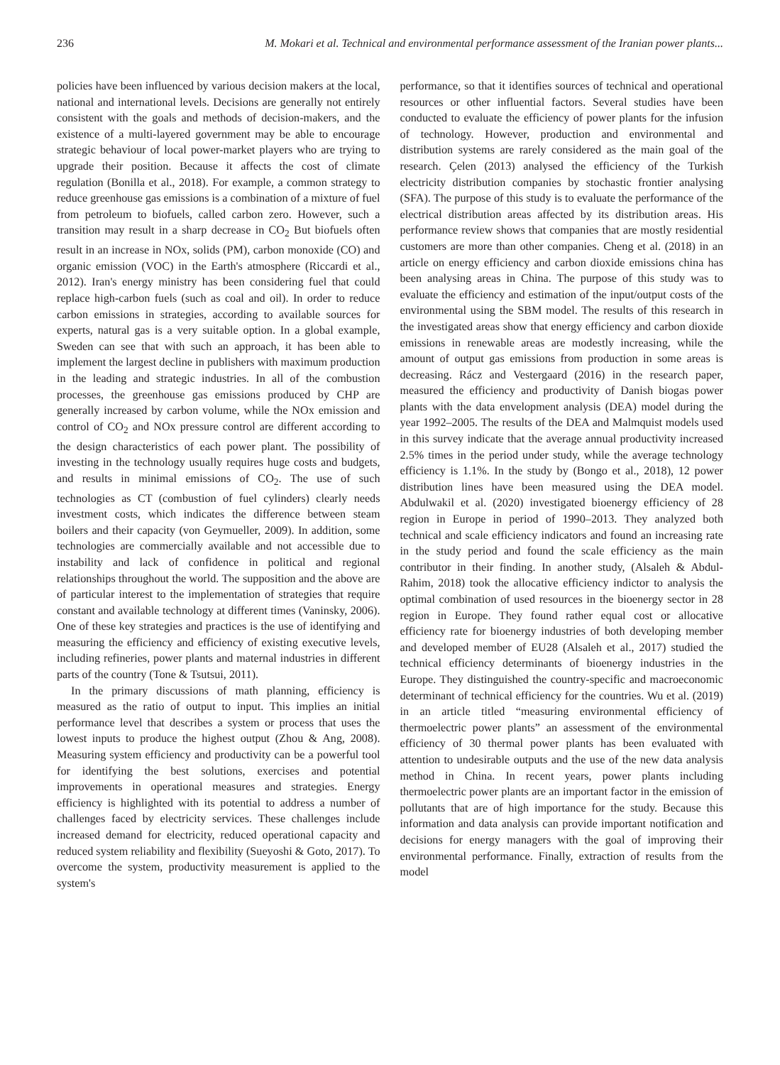236 M. Mokari et al. Technical and environmental performance assessment of the Iranian power plants...
policies have been influenced by various decision makers at the local, national and international levels. Decisions are generally not entirely consistent with the goals and methods of decision-makers, and the existence of a multi-layered government may be able to encourage strategic behaviour of local power-market players who are trying to upgrade their position. Because it affects the cost of climate regulation (Bonilla et al., 2018). For example, a common strategy to reduce greenhouse gas emissions is a combination of a mixture of fuel from petroleum to biofuels, called carbon zero. However, such a transition may result in a sharp decrease in CO<sub>2</sub> But biofuels often result in an increase in NOx, solids (PM), carbon monoxide (CO) and organic emission (VOC) in the Earth's atmosphere (Riccardi et al., 2012). Iran's energy ministry has been considering fuel that could replace high-carbon fuels (such as coal and oil). In order to reduce carbon emissions in strategies, according to available sources for experts, natural gas is a very suitable option. In a global example, Sweden can see that with such an approach, it has been able to implement the largest decline in publishers with maximum production in the leading and strategic industries. In all of the combustion processes, the greenhouse gas emissions produced by CHP are generally increased by carbon volume, while the NOx emission and control of CO<sub>2</sub> and NOx pressure control are different according to the design characteristics of each power plant. The possibility of investing in the technology usually requires huge costs and budgets, and results in minimal emissions of CO<sub>2</sub>. The use of such technologies as CT (combustion of fuel cylinders) clearly needs investment costs, which indicates the difference between steam boilers and their capacity (von Geymueller, 2009). In addition, some technologies are commercially available and not accessible due to instability and lack of confidence in political and regional relationships throughout the world. The supposition and the above are of particular interest to the implementation of strategies that require constant and available technology at different times (Vaninsky, 2006). One of these key strategies and practices is the use of identifying and measuring the efficiency and efficiency of existing executive levels, including refineries, power plants and maternal industries in different parts of the country (Tone & Tsutsui, 2011).
In the primary discussions of math planning, efficiency is measured as the ratio of output to input. This implies an initial performance level that describes a system or process that uses the lowest inputs to produce the highest output (Zhou & Ang, 2008). Measuring system efficiency and productivity can be a powerful tool for identifying the best solutions, exercises and potential improvements in operational measures and strategies. Energy efficiency is highlighted with its potential to address a number of challenges faced by electricity services. These challenges include increased demand for electricity, reduced operational capacity and reduced system reliability and flexibility (Sueyoshi & Goto, 2017). To overcome the system, productivity measurement is applied to the system's
performance, so that it identifies sources of technical and operational resources or other influential factors. Several studies have been conducted to evaluate the efficiency of power plants for the infusion of technology. However, production and environmental and distribution systems are rarely considered as the main goal of the research. Çelen (2013) analysed the efficiency of the Turkish electricity distribution companies by stochastic frontier analysing (SFA). The purpose of this study is to evaluate the performance of the electrical distribution areas affected by its distribution areas. His performance review shows that companies that are mostly residential customers are more than other companies. Cheng et al. (2018) in an article on energy efficiency and carbon dioxide emissions china has been analysing areas in China. The purpose of this study was to evaluate the efficiency and estimation of the input/output costs of the environmental using the SBM model. The results of this research in the investigated areas show that energy efficiency and carbon dioxide emissions in renewable areas are modestly increasing, while the amount of output gas emissions from production in some areas is decreasing. Rácz and Vestergaard (2016) in the research paper, measured the efficiency and productivity of Danish biogas power plants with the data envelopment analysis (DEA) model during the year 1992–2005. The results of the DEA and Malmquist models used in this survey indicate that the average annual productivity increased 2.5% times in the period under study, while the average technology efficiency is 1.1%. In the study by (Bongo et al., 2018), 12 power distribution lines have been measured using the DEA model. Abdulwakil et al. (2020) investigated bioenergy efficiency of 28 region in Europe in period of 1990–2013. They analyzed both technical and scale efficiency indicators and found an increasing rate in the study period and found the scale efficiency as the main contributor in their finding. In another study, (Alsaleh & Abdul-Rahim, 2018) took the allocative efficiency indictor to analysis the optimal combination of used resources in the bioenergy sector in 28 region in Europe. They found rather equal cost or allocative efficiency rate for bioenergy industries of both developing member and developed member of EU28 (Alsaleh et al., 2017) studied the technical efficiency determinants of bioenergy industries in the Europe. They distinguished the country-specific and macroeconomic determinant of technical efficiency for the countries. Wu et al. (2019) in an article titled “measuring environmental efficiency of thermoelectric power plants” an assessment of the environmental efficiency of 30 thermal power plants has been evaluated with attention to undesirable outputs and the use of the new data analysis method in China. In recent years, power plants including thermoelectric power plants are an important factor in the emission of pollutants that are of high importance for the study. Because this information and data analysis can provide important notification and decisions for energy managers with the goal of improving their environmental performance. Finally, extraction of results from the model